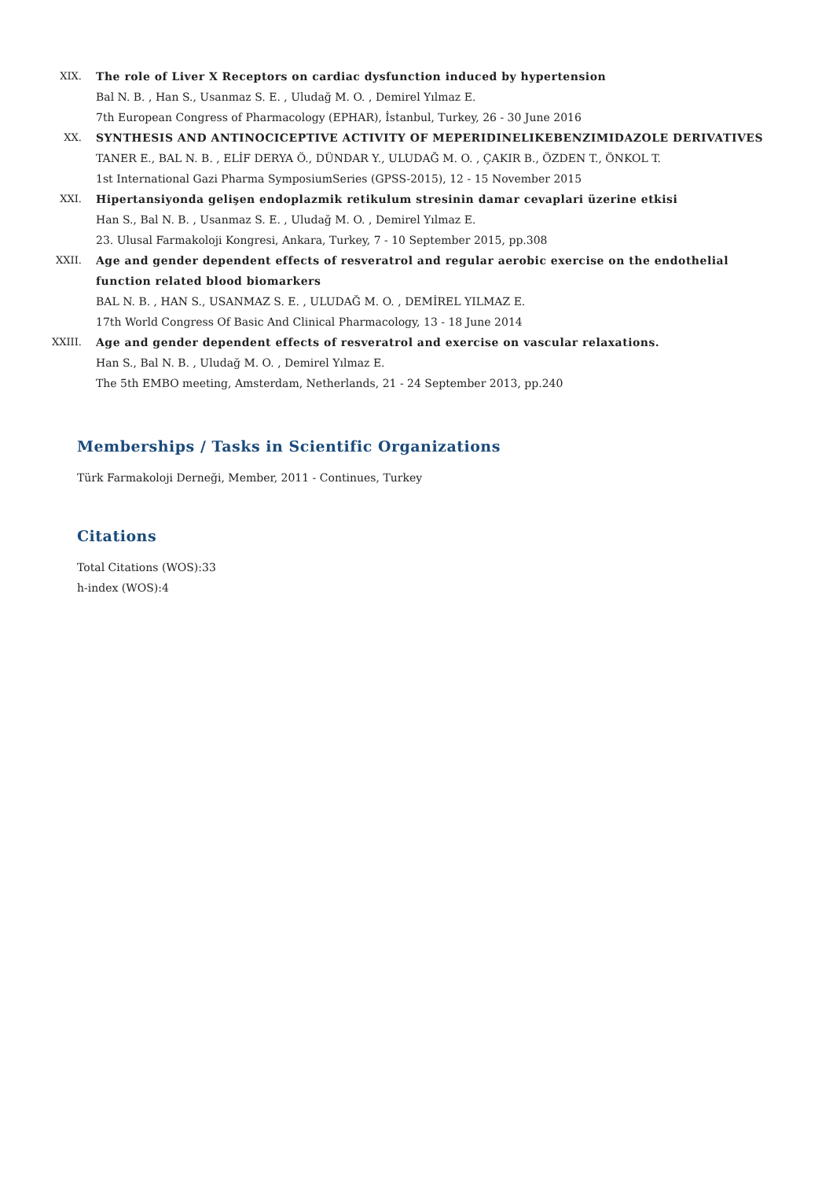XIX. The role of Liver X Receptors on cardiac dysfunction induced by hypertension
Bal N. B. , Han S., Usanmaz S. E. , Uludağ M. O. , Demirel Yılmaz E.
7th European Congress of Pharmacology (EPHAR), İstanbul, Turkey, 26 - 30 June 2016
XX. SYNTHESIS AND ANTINOCICEPTIVE ACTIVITY OF MEPERIDINELIKEBENZIMIDAZOLE DERIVATIVES
TANER E., BAL N. B. , ELİF DERYA Ö., DÜNDAR Y., ULUDAĞ M. O. , ÇAKIR B., ÖZDEN T., ÖNKOL T.
1st International Gazi Pharma SymposiumSeries (GPSS-2015), 12 - 15 November 2015
XXI. Hipertansiyonda gelişen endoplazmik retikulum stresinin damar cevaplari üzerine etkisi
Han S., Bal N. B. , Usanmaz S. E. , Uludağ M. O. , Demirel Yılmaz E.
23. Ulusal Farmakoloji Kongresi, Ankara, Turkey, 7 - 10 September 2015, pp.308
XXII. Age and gender dependent effects of resveratrol and regular aerobic exercise on the endothelial function related blood biomarkers
BAL N. B. , HAN S., USANMAZ S. E. , ULUDAĞ M. O. , DEMİREL YILMAZ E.
17th World Congress Of Basic And Clinical Pharmacology, 13 - 18 June 2014
XXIII. Age and gender dependent effects of resveratrol and exercise on vascular relaxations.
Han S., Bal N. B. , Uludağ M. O. , Demirel Yılmaz E.
The 5th EMBO meeting, Amsterdam, Netherlands, 21 - 24 September 2013, pp.240
Memberships / Tasks in Scientific Organizations
Türk Farmakoloji Derneği, Member, 2011 - Continues, Turkey
Citations
Total Citations (WOS):33
h-index (WOS):4